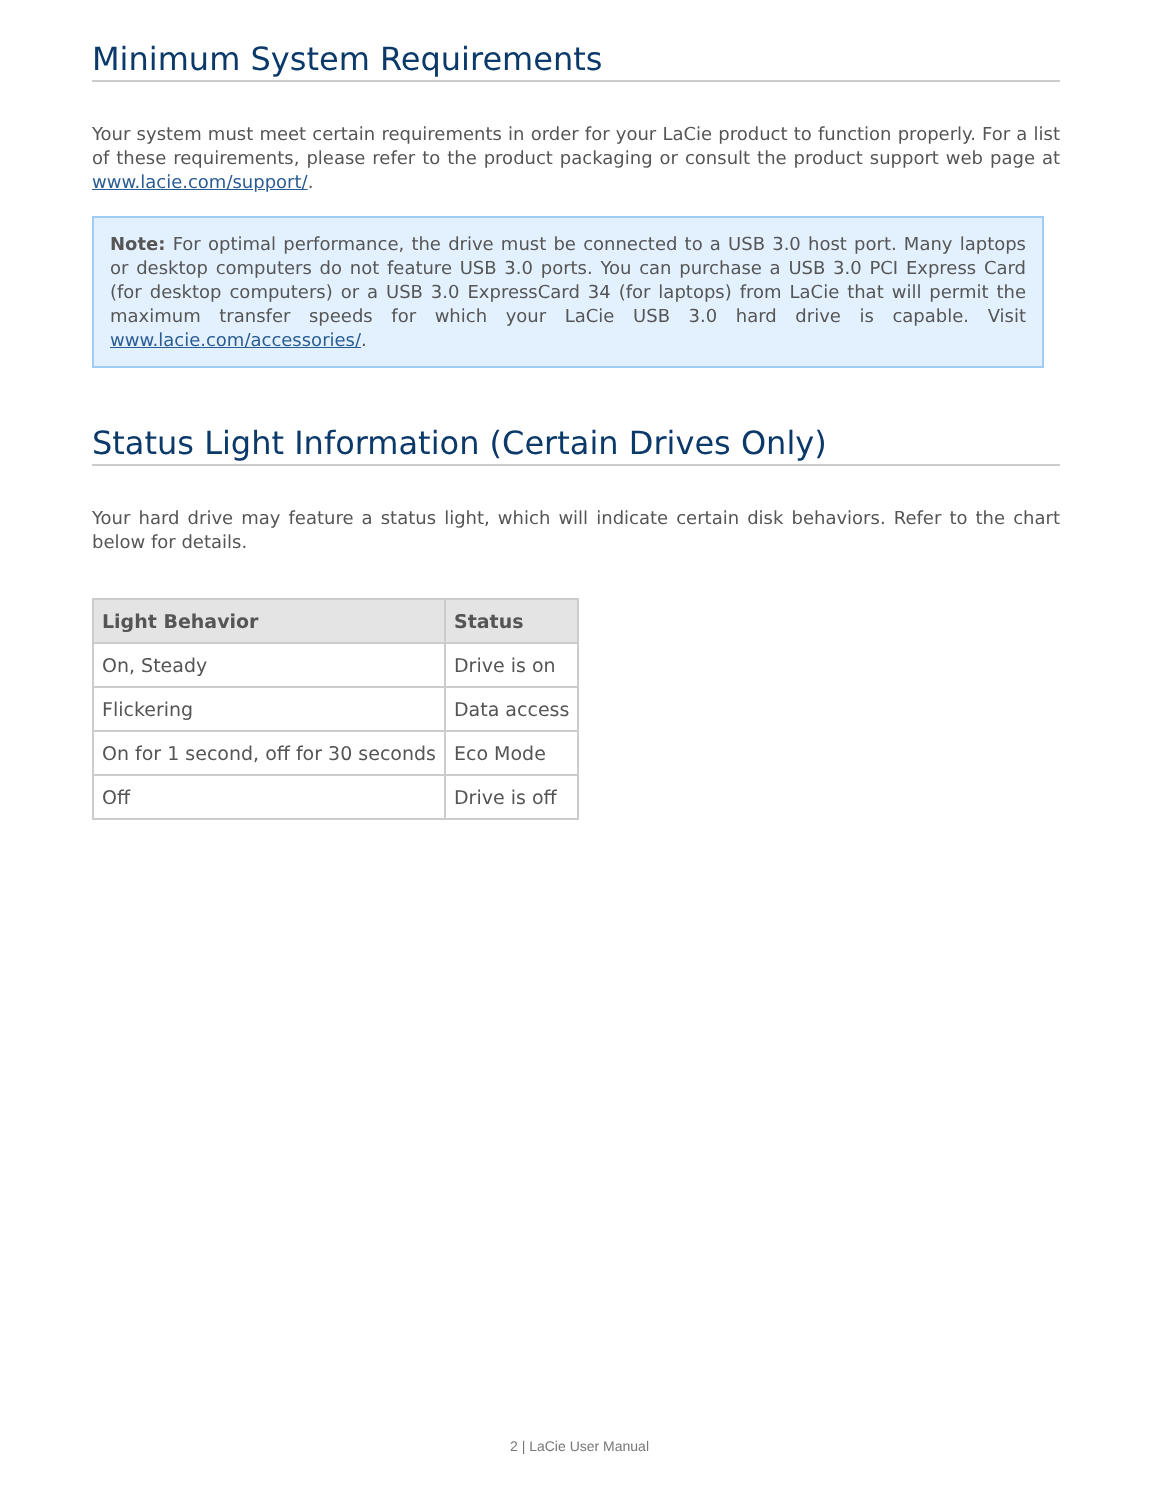Minimum System Requirements
Your system must meet certain requirements in order for your LaCie product to function properly. For a list of these requirements, please refer to the product packaging or consult the product support web page at www.lacie.com/support/.
Note: For optimal performance, the drive must be connected to a USB 3.0 host port. Many laptops or desktop computers do not feature USB 3.0 ports. You can purchase a USB 3.0 PCI Express Card (for desktop computers) or a USB 3.0 ExpressCard 34 (for laptops) from LaCie that will permit the maximum transfer speeds for which your LaCie USB 3.0 hard drive is capable. Visit www.lacie.com/accessories/.
Status Light Information (Certain Drives Only)
Your hard drive may feature a status light, which will indicate certain disk behaviors. Refer to the chart below for details.
| Light Behavior | Status |
| --- | --- |
| On, Steady | Drive is on |
| Flickering | Data access |
| On for 1 second, off for 30 seconds | Eco Mode |
| Off | Drive is off |
2 | LaCie User Manual